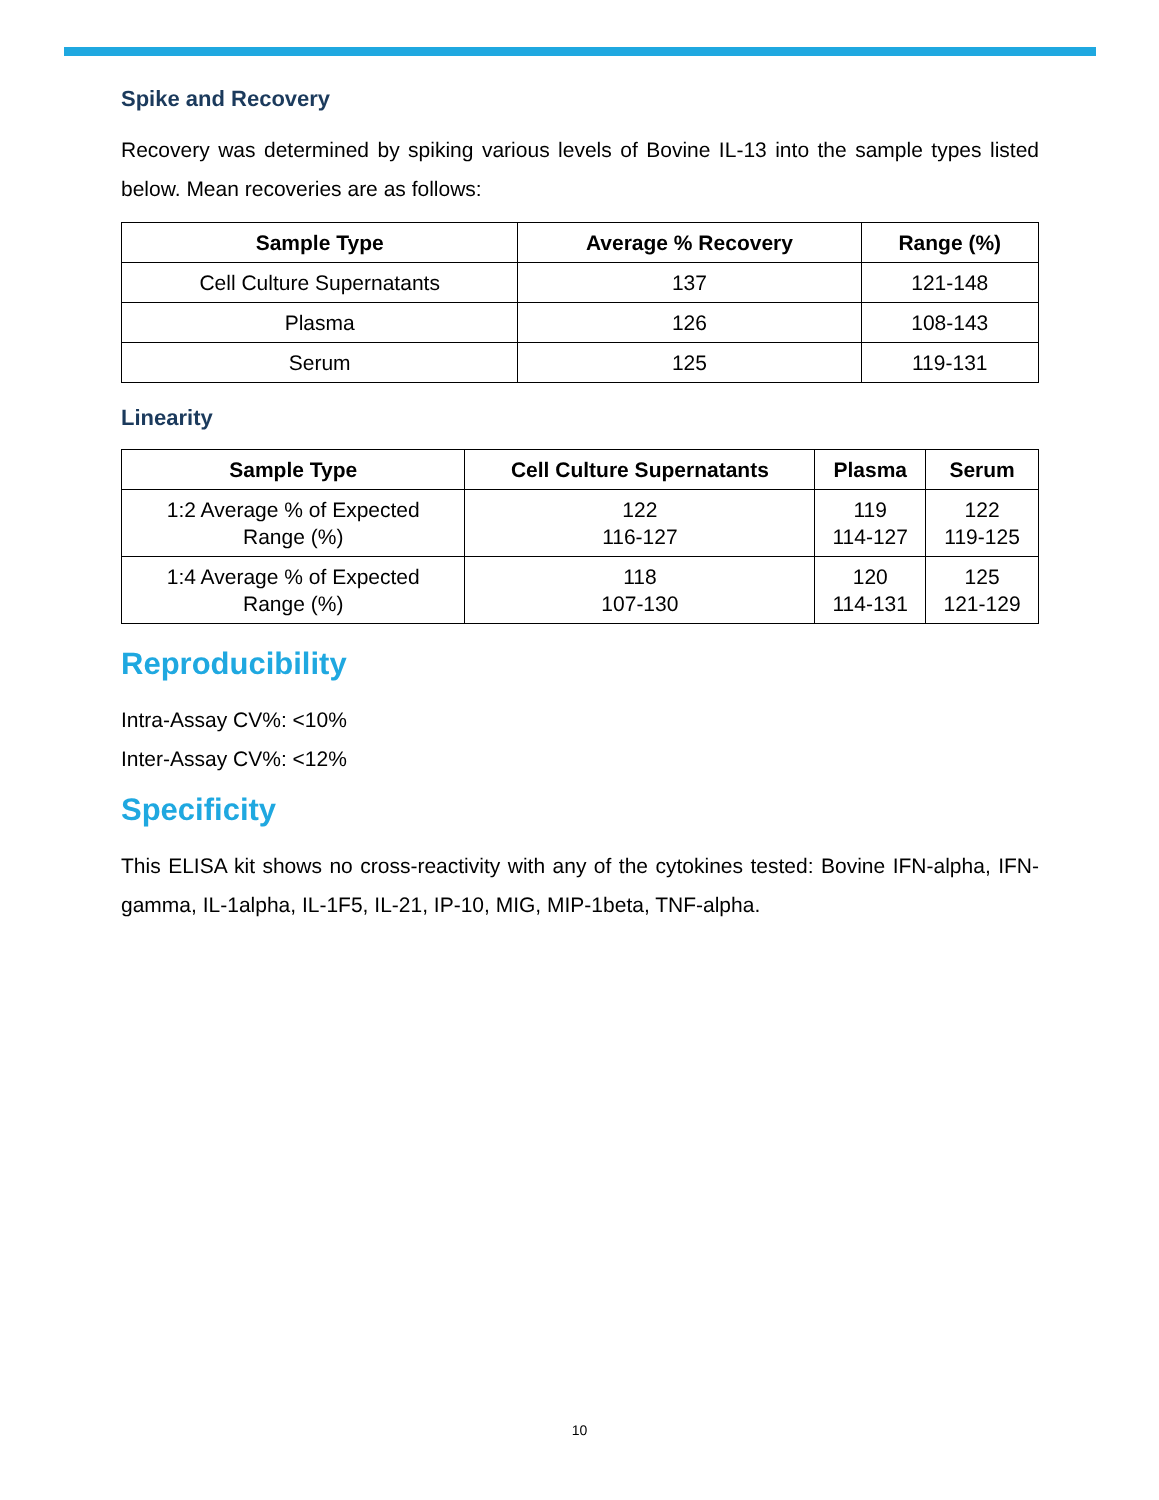Spike and Recovery
Recovery was determined by spiking various levels of Bovine IL-13 into the sample types listed below. Mean recoveries are as follows:
| Sample Type | Average % Recovery | Range (%) |
| --- | --- | --- |
| Cell Culture Supernatants | 137 | 121-148 |
| Plasma | 126 | 108-143 |
| Serum | 125 | 119-131 |
Linearity
| Sample Type | Cell Culture Supernatants | Plasma | Serum |
| --- | --- | --- | --- |
| 1:2 Average % of Expected Range (%) | 122 116-127 | 119 114-127 | 122 119-125 |
| 1:4 Average % of Expected Range (%) | 118 107-130 | 120 114-131 | 125 121-129 |
Reproducibility
Intra-Assay CV%: <10%
Inter-Assay CV%: <12%
Specificity
This ELISA kit shows no cross-reactivity with any of the cytokines tested: Bovine IFN-alpha, IFN-gamma, IL-1alpha, IL-1F5, IL-21, IP-10, MIG, MIP-1beta, TNF-alpha.
10